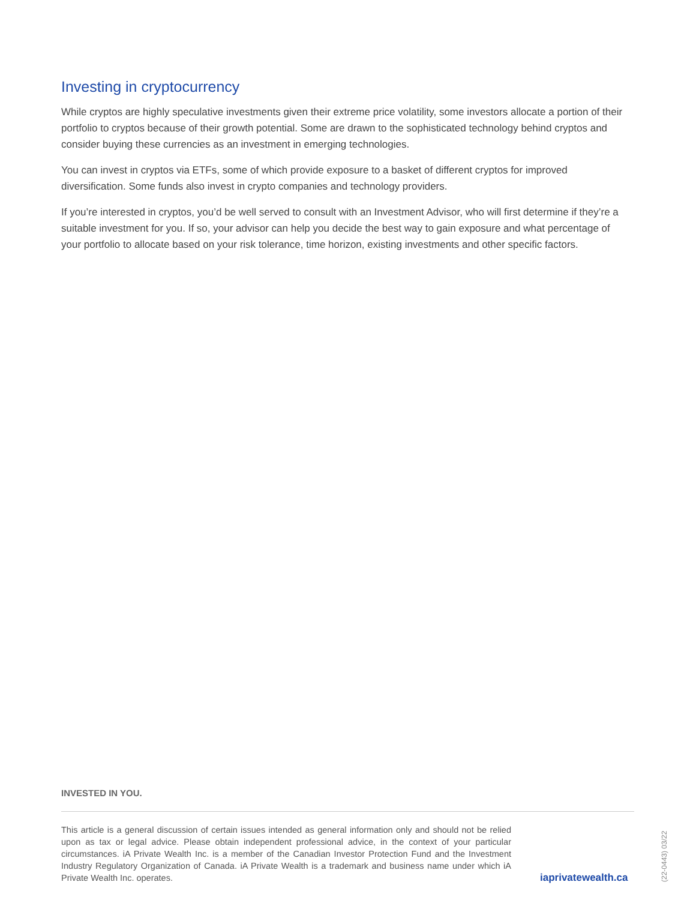Investing in cryptocurrency
While cryptos are highly speculative investments given their extreme price volatility, some investors allocate a portion of their portfolio to cryptos because of their growth potential. Some are drawn to the sophisticated technology behind cryptos and consider buying these currencies as an investment in emerging technologies.
You can invest in cryptos via ETFs, some of which provide exposure to a basket of different cryptos for improved diversification. Some funds also invest in crypto companies and technology providers.
If you’re interested in cryptos, you’d be well served to consult with an Investment Advisor, who will first determine if they’re a suitable investment for you. If so, your advisor can help you decide the best way to gain exposure and what percentage of your portfolio to allocate based on your risk tolerance, time horizon, existing investments and other specific factors.
INVESTED IN YOU.
This article is a general discussion of certain issues intended as general information only and should not be relied upon as tax or legal advice. Please obtain independent professional advice, in the context of your particular circumstances. iA Private Wealth Inc. is a member of the Canadian Investor Protection Fund and the Investment Industry Regulatory Organization of Canada. iA Private Wealth is a trademark and business name under which iA Private Wealth Inc. operates.
iaprivatewealth.ca
(22-0443) 03/22